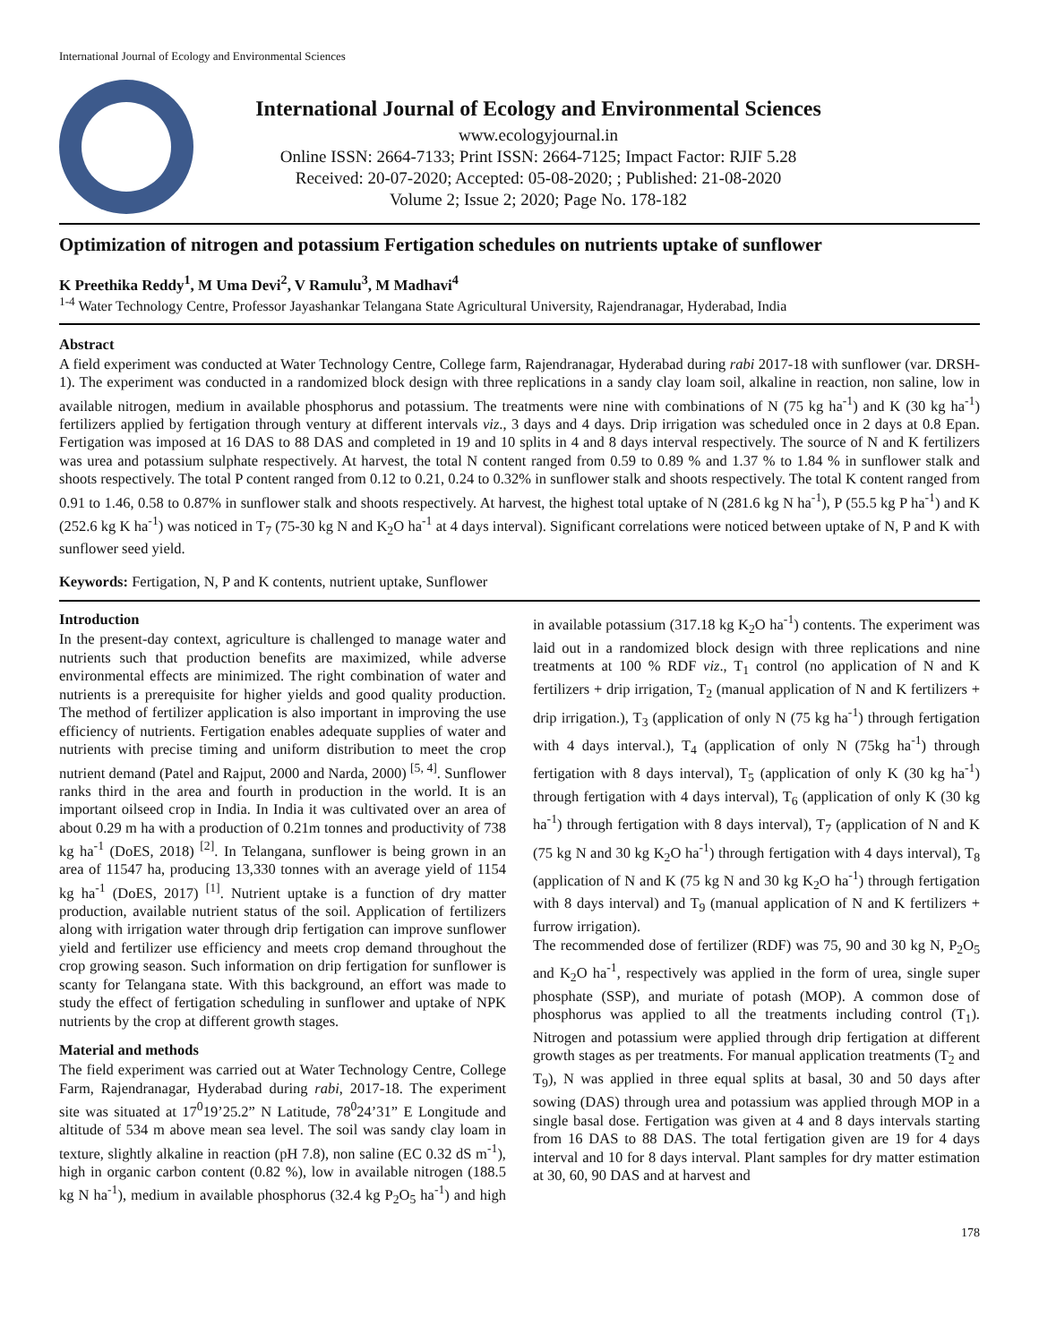International Journal of Ecology and Environmental Sciences
International Journal of Ecology and Environmental Sciences
www.ecologyjournal.in
Online ISSN: 2664-7133; Print ISSN: 2664-7125; Impact Factor: RJIF 5.28
Received: 20-07-2020; Accepted: 05-08-2020; ; Published: 21-08-2020
Volume 2; Issue 2; 2020; Page No. 178-182
Optimization of nitrogen and potassium Fertigation schedules on nutrients uptake of sunflower
K Preethika Reddy<sup>1</sup>, M Uma Devi<sup>2</sup>, V Ramulu<sup>3</sup>, M Madhavi<sup>4</sup>
<sup>1-4</sup> Water Technology Centre, Professor Jayashankar Telangana State Agricultural University, Rajendranagar, Hyderabad, India
Abstract
A field experiment was conducted at Water Technology Centre, College farm, Rajendranagar, Hyderabad during rabi 2017-18 with sunflower (var. DRSH-1). The experiment was conducted in a randomized block design with three replications in a sandy clay loam soil, alkaline in reaction, non saline, low in available nitrogen, medium in available phosphorus and potassium. The treatments were nine with combinations of N (75 kg ha<sup>-1</sup>) and K (30 kg ha<sup>-1</sup>) fertilizers applied by fertigation through ventury at different intervals viz., 3 days and 4 days. Drip irrigation was scheduled once in 2 days at 0.8 Epan. Fertigation was imposed at 16 DAS to 88 DAS and completed in 19 and 10 splits in 4 and 8 days interval respectively. The source of N and K fertilizers was urea and potassium sulphate respectively. At harvest, the total N content ranged from 0.59 to 0.89 % and 1.37 % to 1.84 % in sunflower stalk and shoots respectively. The total P content ranged from 0.12 to 0.21, 0.24 to 0.32% in sunflower stalk and shoots respectively. The total K content ranged from 0.91 to 1.46, 0.58 to 0.87% in sunflower stalk and shoots respectively. At harvest, the highest total uptake of N (281.6 kg N ha<sup>-1</sup>), P (55.5 kg P ha<sup>-1</sup>) and K (252.6 kg K ha<sup>-1</sup>) was noticed in T<sub>7</sub> (75-30 kg N and K<sub>2</sub>O ha<sup>-1</sup> at 4 days interval). Significant correlations were noticed between uptake of N, P and K with sunflower seed yield.
Keywords: Fertigation, N, P and K contents, nutrient uptake, Sunflower
Introduction
In the present-day context, agriculture is challenged to manage water and nutrients such that production benefits are maximized, while adverse environmental effects are minimized. The right combination of water and nutrients is a prerequisite for higher yields and good quality production. The method of fertilizer application is also important in improving the use efficiency of nutrients. Fertigation enables adequate supplies of water and nutrients with precise timing and uniform distribution to meet the crop nutrient demand (Patel and Rajput, 2000 and Narda, 2000) <sup>[5, 4]</sup>. Sunflower ranks third in the area and fourth in production in the world. It is an important oilseed crop in India. In India it was cultivated over an area of about 0.29 m ha with a production of 0.21m tonnes and productivity of 738 kg ha<sup>-1</sup> (DoES, 2018) <sup>[2]</sup>. In Telangana, sunflower is being grown in an area of 11547 ha, producing 13,330 tonnes with an average yield of 1154 kg ha<sup>-1</sup> (DoES, 2017) <sup>[1]</sup>. Nutrient uptake is a function of dry matter production, available nutrient status of the soil. Application of fertilizers along with irrigation water through drip fertigation can improve sunflower yield and fertilizer use efficiency and meets crop demand throughout the crop growing season. Such information on drip fertigation for sunflower is scanty for Telangana state. With this background, an effort was made to study the effect of fertigation scheduling in sunflower and uptake of NPK nutrients by the crop at different growth stages.
Material and methods
The field experiment was carried out at Water Technology Centre, College Farm, Rajendranagar, Hyderabad during rabi, 2017-18. The experiment site was situated at 17<sup>0</sup>19’25.2” N Latitude, 78<sup>0</sup>24’31” E Longitude and altitude of 534 m above mean sea level. The soil was sandy clay loam in texture, slightly alkaline in reaction (pH 7.8), non saline (EC 0.32 dS m<sup>-1</sup>), high in organic carbon content (0.82 %), low in available nitrogen (188.5 kg N ha<sup>-1</sup>), medium in available phosphorus (32.4 kg P<sub>2</sub>O<sub>5</sub> ha<sup>-1</sup>) and high in available potassium (317.18 kg K<sub>2</sub>O ha<sup>-1</sup>) contents. The experiment was laid out in a randomized block design with three replications and nine treatments at 100 % RDF viz., T<sub>1</sub> control (no application of N and K fertilizers + drip irrigation, T<sub>2</sub> (manual application of N and K fertilizers + drip irrigation.), T<sub>3</sub> (application of only N (75 kg ha<sup>-1</sup>) through fertigation with 4 days interval.), T<sub>4</sub> (application of only N (75kg ha<sup>-1</sup>) through fertigation with 8 days interval), T<sub>5</sub> (application of only K (30 kg ha<sup>-1</sup>) through fertigation with 4 days interval), T<sub>6</sub> (application of only K (30 kg ha<sup>-1</sup>) through fertigation with 8 days interval), T<sub>7</sub> (application of N and K (75 kg N and 30 kg K<sub>2</sub>O ha<sup>-1</sup>) through fertigation with 4 days interval), T<sub>8</sub> (application of N and K (75 kg N and 30 kg K<sub>2</sub>O ha<sup>-1</sup>) through fertigation with 8 days interval) and T<sub>9</sub> (manual application of N and K fertilizers + furrow irrigation).
The recommended dose of fertilizer (RDF) was 75, 90 and 30 kg N, P<sub>2</sub>O<sub>5</sub> and K<sub>2</sub>O ha<sup>-1</sup>, respectively was applied in the form of urea, single super phosphate (SSP), and muriate of potash (MOP). A common dose of phosphorus was applied to all the treatments including control (T<sub>1</sub>). Nitrogen and potassium were applied through drip fertigation at different growth stages as per treatments. For manual application treatments (T<sub>2</sub> and T<sub>9</sub>), N was applied in three equal splits at basal, 30 and 50 days after sowing (DAS) through urea and potassium was applied through MOP in a single basal dose. Fertigation was given at 4 and 8 days intervals starting from 16 DAS to 88 DAS. The total fertigation given are 19 for 4 days interval and 10 for 8 days interval. Plant samples for dry matter estimation at 30, 60, 90 DAS and at harvest and
178